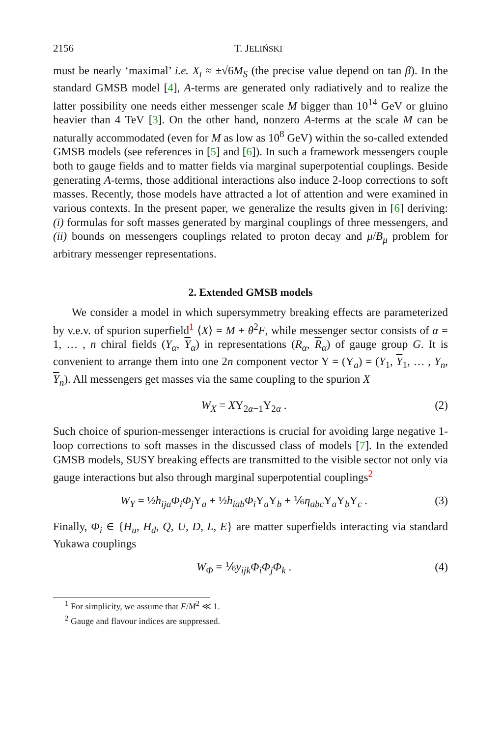2156 T. JELIŃSKI
must be nearly ‘maximal’ i.e. X<sub>t</sub> ≈ ±√6M<sub>S</sub> (the precise value depend on tan β). In the standard GMSB model [4], A-terms are generated only radiatively and to realize the latter possibility one needs either messenger scale M bigger than 10<sup>14</sup> GeV or gluino heavier than 4 TeV [3]. On the other hand, nonzero A-terms at the scale M can be naturally accommodated (even for M as low as 10<sup>8</sup> GeV) within the so-called extended GMSB models (see references in [5] and [6]). In such a framework messengers couple both to gauge fields and to matter fields via marginal superpotential couplings. Beside generating A-terms, those additional interactions also induce 2-loop corrections to soft masses. Recently, those models have attracted a lot of attention and were examined in various contexts. In the present paper, we generalize the results given in [6] deriving: (i) formulas for soft masses generated by marginal couplings of three messengers, and (ii) bounds on messengers couplings related to proton decay and μ/B<sub>μ</sub> problem for arbitrary messenger representations.
2. Extended GMSB models
We consider a model in which supersymmetry breaking effects are parameterized by v.e.v. of spurion superfield<sup>1</sup> ⟨X⟩ = M + θ<sup>2</sup>F, while messenger sector consists of α = 1, … , n chiral fields (Y<sub>α</sub>, Y<sub>α</sub>) in representations (R<sub>α</sub>, R<sub>α</sub>) of gauge group G. It is convenient to arrange them into one 2n component vector Y = (Y<sub>a</sub>) = (Y<sub>1</sub>, Y<sub>1</sub>, … , Y<sub>n</sub>, Y<sub>n</sub>). All messengers get masses via the same coupling to the spurion X
W<sub>X</sub> = XY<sub>2α−1</sub>Y<sub>2α</sub> . (2)
Such choice of spurion-messenger interactions is crucial for avoiding large negative 1-loop corrections to soft masses in the discussed class of models [7]. In the extended GMSB models, SUSY breaking effects are transmitted to the visible sector not only via gauge interactions but also through marginal superpotential couplings<sup>2</sup>
W<sub>Y</sub> = ½h<sub>ija</sub>Φ<sub>i</sub>Φ<sub>j</sub> Y<sub>a</sub> + ½h<sub>iab</sub>Φ<sub>i</sub> Y<sub>a</sub>Y<sub>b</sub> + ⅙η<sub>abc</sub> Y<sub>a</sub>Y<sub>b</sub>Y<sub>c</sub> . (3)
Finally, Φ<sub>i</sub> ∈ {H<sub>u</sub>, H<sub>d</sub>, Q, U, D, L, E} are matter superfields interacting via standard Yukawa couplings
W<sub>Φ</sub> = ⅙y<sub>ijk</sub>Φ<sub>i</sub>Φ<sub>j</sub>Φ<sub>k</sub> . (4)
<sup>1</sup> For simplicity, we assume that F/M<sup>2</sup> ≪ 1.
<sup>2</sup> Gauge and flavour indices are suppressed.